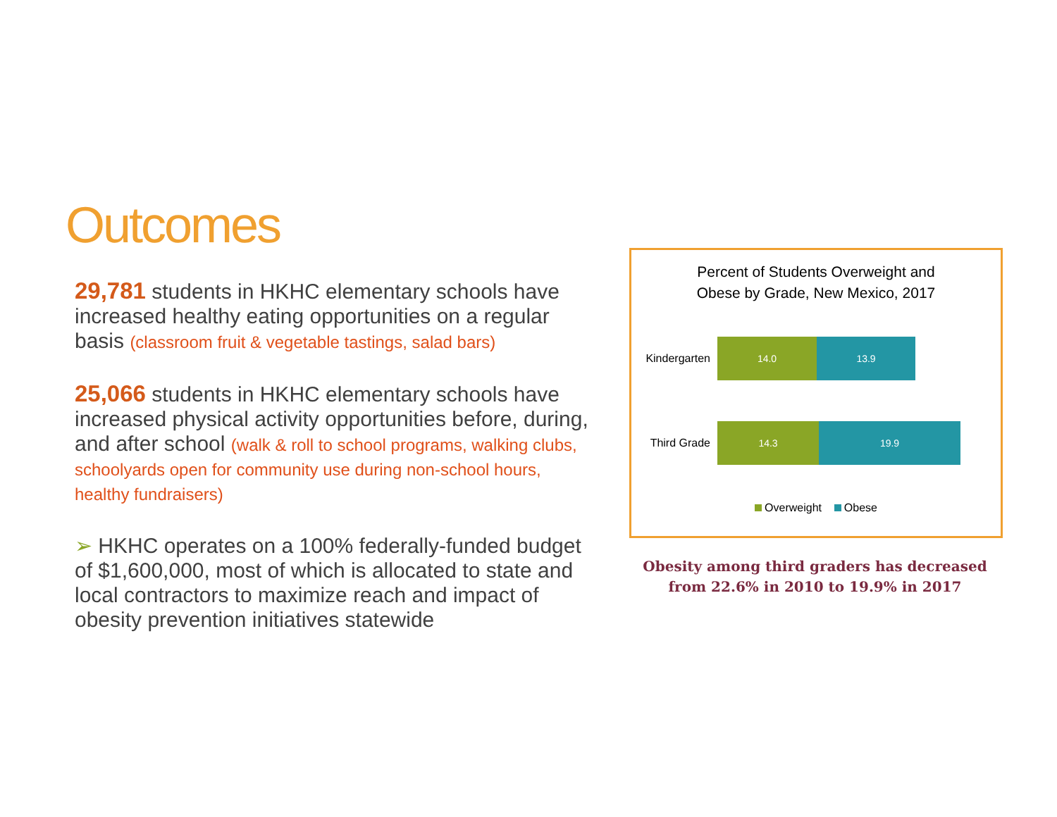Outcomes
29,781 students in HKHC elementary schools have increased healthy eating opportunities on a regular basis (classroom fruit & vegetable tastings, salad bars)
25,066 students in HKHC elementary schools have increased physical activity opportunities before, during, and after school (walk & roll to school programs, walking clubs, schoolyards open for community use during non-school hours, healthy fundraisers)
➢ HKHC operates on a 100% federally-funded budget of $1,600,000, most of which is allocated to state and local contractors to maximize reach and impact of obesity prevention initiatives statewide
Percent of Students Overweight and
Obese by Grade, New Mexico, 2017
Kindergarten
14.0 13.9
Third Grade
14.3 19.9
Overweight Obese
Obesity among third graders has decreased
from 22.6% in 2010 to 19.9% in 2017